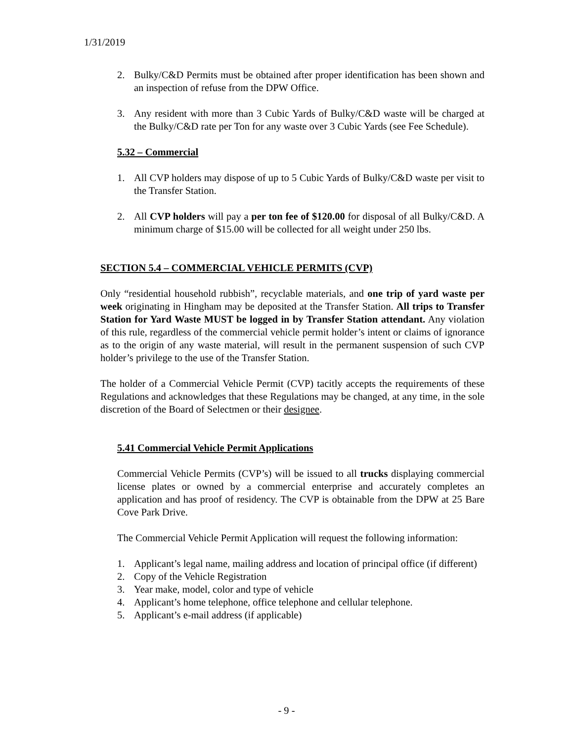1/31/2019
2. Bulky/C&D Permits must be obtained after proper identification has been shown and an inspection of refuse from the DPW Office.
3. Any resident with more than 3 Cubic Yards of Bulky/C&D waste will be charged at the Bulky/C&D rate per Ton for any waste over 3 Cubic Yards (see Fee Schedule).
5.32 – Commercial
1. All CVP holders may dispose of up to 5 Cubic Yards of Bulky/C&D waste per visit to the Transfer Station.
2. All CVP holders will pay a per ton fee of $120.00 for disposal of all Bulky/C&D. A minimum charge of $15.00 will be collected for all weight under 250 lbs.
SECTION 5.4 – COMMERCIAL VEHICLE PERMITS (CVP)
Only “residential household rubbish”, recyclable materials, and one trip of yard waste per week originating in Hingham may be deposited at the Transfer Station. All trips to Transfer Station for Yard Waste MUST be logged in by Transfer Station attendant. Any violation of this rule, regardless of the commercial vehicle permit holder’s intent or claims of ignorance as to the origin of any waste material, will result in the permanent suspension of such CVP holder’s privilege to the use of the Transfer Station.
The holder of a Commercial Vehicle Permit (CVP) tacitly accepts the requirements of these Regulations and acknowledges that these Regulations may be changed, at any time, in the sole discretion of the Board of Selectmen or their designee.
5.41 Commercial Vehicle Permit Applications
Commercial Vehicle Permits (CVP’s) will be issued to all trucks displaying commercial license plates or owned by a commercial enterprise and accurately completes an application and has proof of residency. The CVP is obtainable from the DPW at 25 Bare Cove Park Drive.
The Commercial Vehicle Permit Application will request the following information:
1. Applicant’s legal name, mailing address and location of principal office (if different)
2. Copy of the Vehicle Registration
3. Year make, model, color and type of vehicle
4. Applicant’s home telephone, office telephone and cellular telephone.
5. Applicant’s e-mail address (if applicable)
- 9 -